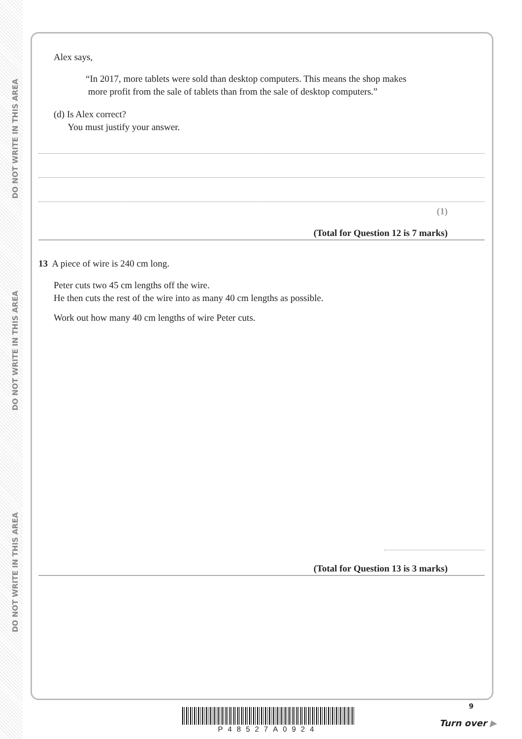DO NOT WRITE IN THIS AREA
DO NOT WRITE IN THIS AREA
DO NOT WRITE IN THIS AREA
Alex says,
“In 2017, more tablets were sold than desktop computers. This means the shop makes
more profit from the sale of tablets than from the sale of desktop computers.”
(d) Is Alex correct?
You must justify your answer.
(1)
(Total for Question 12 is 7 marks)
13 A piece of wire is 240 cm long.
Peter cuts two 45 cm lengths off the wire.
He then cuts the rest of the wire into as many 40 cm lengths as possible.
Work out how many 40 cm lengths of wire Peter cuts.
(Total for Question 13 is 3 marks)
P48527A0924
9
Turn over ▶